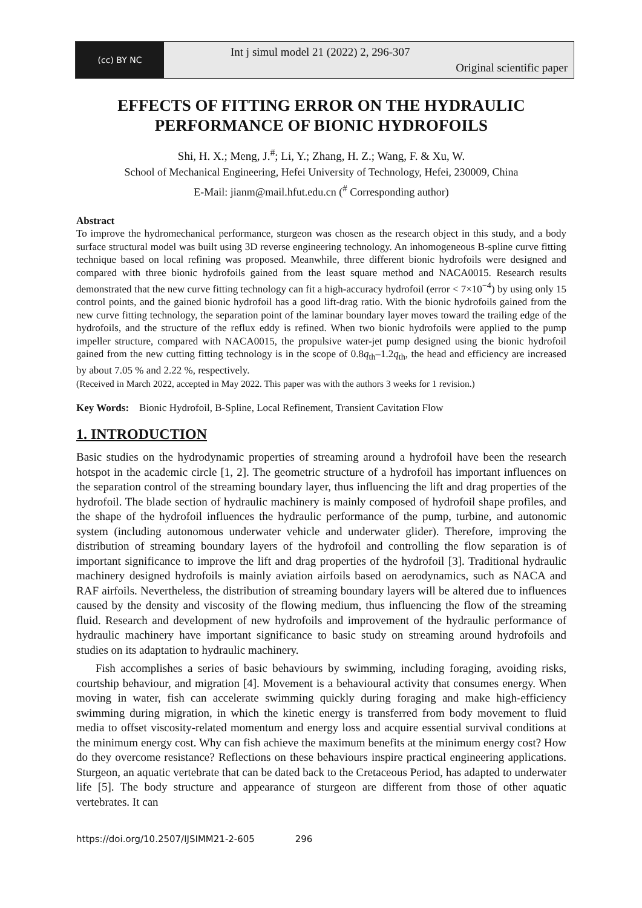(cc) BY NC
Int j simul model 21 (2022) 2, 296-307
Original scientific paper
EFFECTS OF FITTING ERROR ON THE HYDRAULIC PERFORMANCE OF BIONIC HYDROFOILS
Shi, H. X.; Meng, J.<sup>#</sup>; Li, Y.; Zhang, H. Z.; Wang, F. & Xu, W.
School of Mechanical Engineering, Hefei University of Technology, Hefei, 230009, China
E-Mail: jianm@mail.hfut.edu.cn (<sup>#</sup> Corresponding author)
Abstract
To improve the hydromechanical performance, sturgeon was chosen as the research object in this study, and a body surface structural model was built using 3D reverse engineering technology. An inhomogeneous B-spline curve fitting technique based on local refining was proposed. Meanwhile, three different bionic hydrofoils were designed and compared with three bionic hydrofoils gained from the least square method and NACA0015. Research results demonstrated that the new curve fitting technology can fit a high-accuracy hydrofoil (error < 7×10<sup>−4</sup>) by using only 15 control points, and the gained bionic hydrofoil has a good lift-drag ratio. With the bionic hydrofoils gained from the new curve fitting technology, the separation point of the laminar boundary layer moves toward the trailing edge of the hydrofoils, and the structure of the reflux eddy is refined. When two bionic hydrofoils were applied to the pump impeller structure, compared with NACA0015, the propulsive water-jet pump designed using the bionic hydrofoil gained from the new cutting fitting technology is in the scope of 0.8q<sub>th</sub>–1.2q<sub>th</sub>, the head and efficiency are increased by about 7.05 % and 2.22 %, respectively.
(Received in March 2022, accepted in May 2022. This paper was with the authors 3 weeks for 1 revision.)
Key Words: Bionic Hydrofoil, B-Spline, Local Refinement, Transient Cavitation Flow
1. INTRODUCTION
Basic studies on the hydrodynamic properties of streaming around a hydrofoil have been the research hotspot in the academic circle [1, 2]. The geometric structure of a hydrofoil has important influences on the separation control of the streaming boundary layer, thus influencing the lift and drag properties of the hydrofoil. The blade section of hydraulic machinery is mainly composed of hydrofoil shape profiles, and the shape of the hydrofoil influences the hydraulic performance of the pump, turbine, and autonomic system (including autonomous underwater vehicle and underwater glider). Therefore, improving the distribution of streaming boundary layers of the hydrofoil and controlling the flow separation is of important significance to improve the lift and drag properties of the hydrofoil [3]. Traditional hydraulic machinery designed hydrofoils is mainly aviation airfoils based on aerodynamics, such as NACA and RAF airfoils. Nevertheless, the distribution of streaming boundary layers will be altered due to influences caused by the density and viscosity of the flowing medium, thus influencing the flow of the streaming fluid. Research and development of new hydrofoils and improvement of the hydraulic performance of hydraulic machinery have important significance to basic study on streaming around hydrofoils and studies on its adaptation to hydraulic machinery.
Fish accomplishes a series of basic behaviours by swimming, including foraging, avoiding risks, courtship behaviour, and migration [4]. Movement is a behavioural activity that consumes energy. When moving in water, fish can accelerate swimming quickly during foraging and make high-efficiency swimming during migration, in which the kinetic energy is transferred from body movement to fluid media to offset viscosity-related momentum and energy loss and acquire essential survival conditions at the minimum energy cost. Why can fish achieve the maximum benefits at the minimum energy cost? How do they overcome resistance? Reflections on these behaviours inspire practical engineering applications. Sturgeon, an aquatic vertebrate that can be dated back to the Cretaceous Period, has adapted to underwater life [5]. The body structure and appearance of sturgeon are different from those of other aquatic vertebrates. It can
https://doi.org/10.2507/IJSIMM21-2-605 296